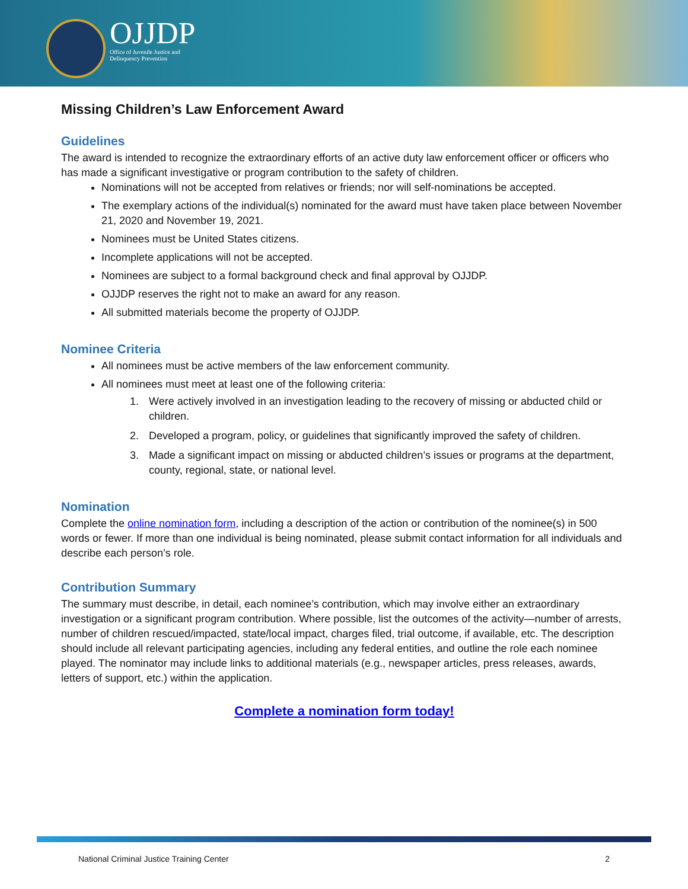OJJDP
Office of Juvenile Justice and
Delinquency Prevention
Missing Children’s Law Enforcement Award
Guidelines
The award is intended to recognize the extraordinary efforts of an active duty law enforcement officer or officers who has made a significant investigative or program contribution to the safety of children.
Nominations will not be accepted from relatives or friends; nor will self-nominations be accepted.
The exemplary actions of the individual(s) nominated for the award must have taken place between November 21, 2020 and November 19, 2021.
Nominees must be United States citizens.
Incomplete applications will not be accepted.
Nominees are subject to a formal background check and final approval by OJJDP.
OJJDP reserves the right not to make an award for any reason.
All submitted materials become the property of OJJDP.
Nominee Criteria
All nominees must be active members of the law enforcement community.
All nominees must meet at least one of the following criteria:
1. Were actively involved in an investigation leading to the recovery of missing or abducted child or children.
2. Developed a program, policy, or guidelines that significantly improved the safety of children.
3. Made a significant impact on missing or abducted children’s issues or programs at the department, county, regional, state, or national level.
Nomination
Complete the online nomination form, including a description of the action or contribution of the nominee(s) in 500 words or fewer. If more than one individual is being nominated, please submit contact information for all individuals and describe each person’s role.
Contribution Summary
The summary must describe, in detail, each nominee’s contribution, which may involve either an extraordinary investigation or a significant program contribution. Where possible, list the outcomes of the activity—number of arrests, number of children rescued/impacted, state/local impact, charges filed, trial outcome, if available, etc. The description should include all relevant participating agencies, including any federal entities, and outline the role each nominee played. The nominator may include links to additional materials (e.g., newspaper articles, press releases, awards, letters of support, etc.) within the application.
Complete a nomination form today!
National Criminal Justice Training Center 2